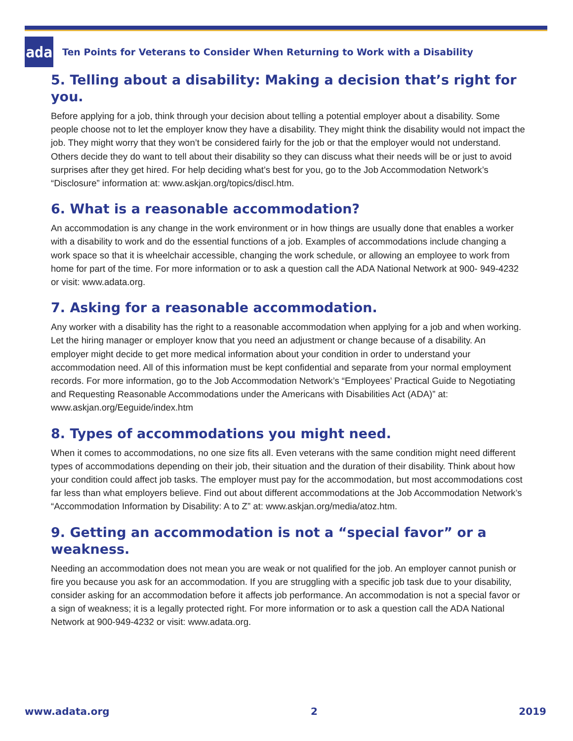ada
Ten Points for Veterans to Consider When Returning to Work with a Disability
5. Telling about a disability: Making a decision that’s right for you.
Before applying for a job, think through your decision about telling a potential employer about a disability. Some people choose not to let the employer know they have a disability. They might think the disability would not impact the job. They might worry that they won’t be considered fairly for the job or that the employer would not understand. Others decide they do want to tell about their disability so they can discuss what their needs will be or just to avoid surprises after they get hired. For help deciding what’s best for you, go to the Job Accommodation Network’s “Disclosure” information at: www.askjan.org/topics/discl.htm.
6. What is a reasonable accommodation?
An accommodation is any change in the work environment or in how things are usually done that enables a worker with a disability to work and do the essential functions of a job. Examples of accommodations include changing a work space so that it is wheelchair accessible, changing the work schedule, or allowing an employee to work from home for part of the time. For more information or to ask a question call the ADA National Network at 900- 949-4232 or visit: www.adata.org.
7. Asking for a reasonable accommodation.
Any worker with a disability has the right to a reasonable accommodation when applying for a job and when working. Let the hiring manager or employer know that you need an adjustment or change because of a disability. An employer might decide to get more medical information about your condition in order to understand your accommodation need. All of this information must be kept confidential and separate from your normal employment records. For more information, go to the Job Accommodation Network’s “Employees’ Practical Guide to Negotiating and Requesting Reasonable Accommodations under the Americans with Disabilities Act (ADA)” at: www.askjan.org/Eeguide/index.htm
8. Types of accommodations you might need.
When it comes to accommodations, no one size fits all. Even veterans with the same condition might need different types of accommodations depending on their job, their situation and the duration of their disability. Think about how your condition could affect job tasks. The employer must pay for the accommodation, but most accommodations cost far less than what employers believe. Find out about different accommodations at the Job Accommodation Network’s “Accommodation Information by Disability: A to Z” at: www.askjan.org/media/atoz.htm.
9. Getting an accommodation is not a “special favor” or a weakness.
Needing an accommodation does not mean you are weak or not qualified for the job. An employer cannot punish or fire you because you ask for an accommodation. If you are struggling with a specific job task due to your disability, consider asking for an accommodation before it affects job performance. An accommodation is not a special favor or a sign of weakness; it is a legally protected right. For more information or to ask a question call the ADA National Network at 900-949-4232 or visit: www.adata.org.
www.adata.org 2 2019